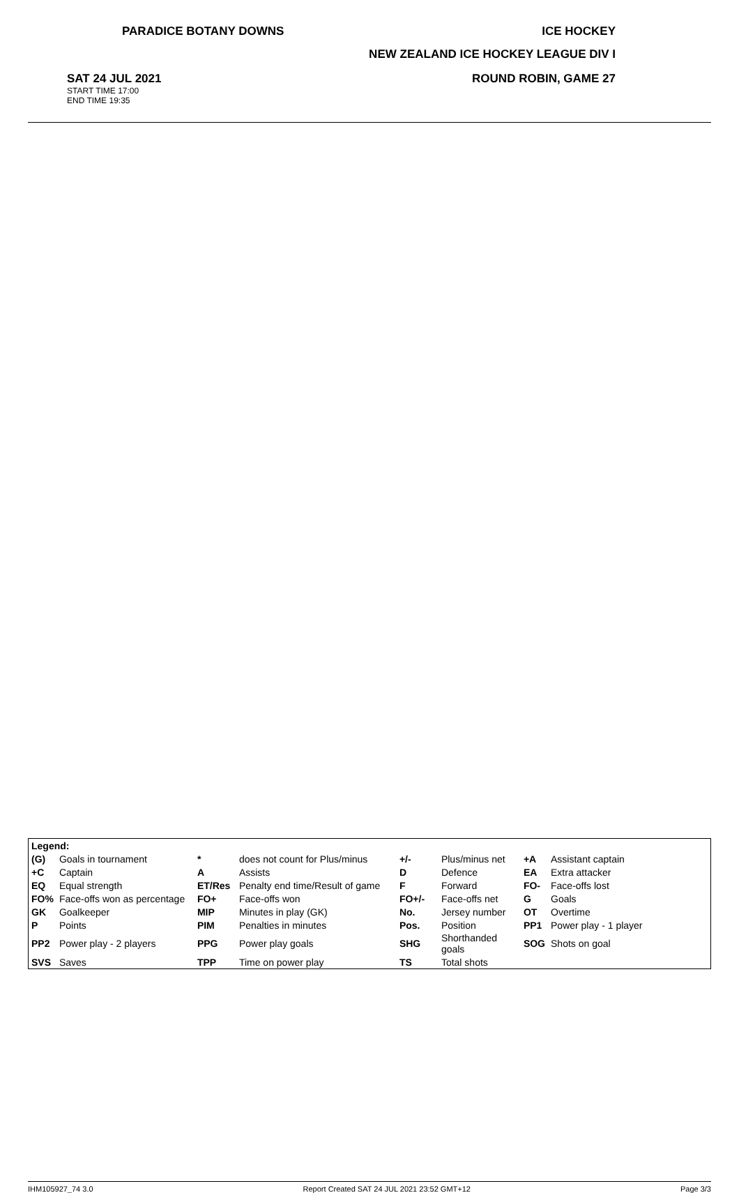PARADICE BOTANY DOWNS ICE HOCKEY
NEW ZEALAND ICE HOCKEY LEAGUE DIV I
SAT 24 JUL 2021
START TIME 17:00
END TIME 19:35
ROUND ROBIN, GAME 27
| Legend: | | | | | | | |
| (G) | Goals in tournament | * | does not count for Plus/minus | +/- | Plus/minus net | +A | Assistant captain |
| +C | Captain | A | Assists | D | Defence | EA | Extra attacker |
| EQ | Equal strength | ET/Res | Penalty end time/Result of game | F | Forward | FO- | Face-offs lost |
| FO% | Face-offs won as percentage | FO+ | Face-offs won | FO+/- | Face-offs net | G | Goals |
| GK | Goalkeeper | MIP | Minutes in play (GK) | No. | Jersey number | OT | Overtime |
| P | Points | PIM | Penalties in minutes | Pos. | Position | PP1 | Power play - 1 player |
| PP2 | Power play - 2 players | PPG | Power play goals | SHG | Shorthanded goals | SOG | Shots on goal |
| SVS | Saves | TPP | Time on power play | TS | Total shots | | |
IHM105927_74 3.0 Report Created SAT 24 JUL 2021 23:52 GMT+12 Page 3/3